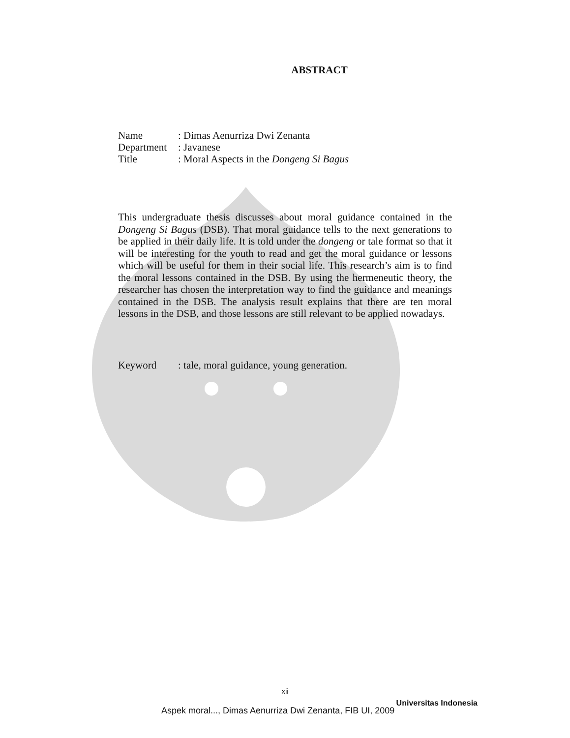ABSTRACT
| Name | : Dimas Aenurriza Dwi Zenanta |
| Department | : Javanese |
| Title | : Moral Aspects in the Dongeng Si Bagus |
This undergraduate thesis discusses about moral guidance contained in the Dongeng Si Bagus (DSB). That moral guidance tells to the next generations to be applied in their daily life. It is told under the dongeng or tale format so that it will be interesting for the youth to read and get the moral guidance or lessons which will be useful for them in their social life. This research’s aim is to find the moral lessons contained in the DSB. By using the hermeneutic theory, the researcher has chosen the interpretation way to find the guidance and meanings contained in the DSB. The analysis result explains that there are ten moral lessons in the DSB, and those lessons are still relevant to be applied nowadays.
Keyword : tale, moral guidance, young generation.
xii
Universitas Indonesia
Aspek moral..., Dimas Aenurriza Dwi Zenanta, FIB UI, 2009